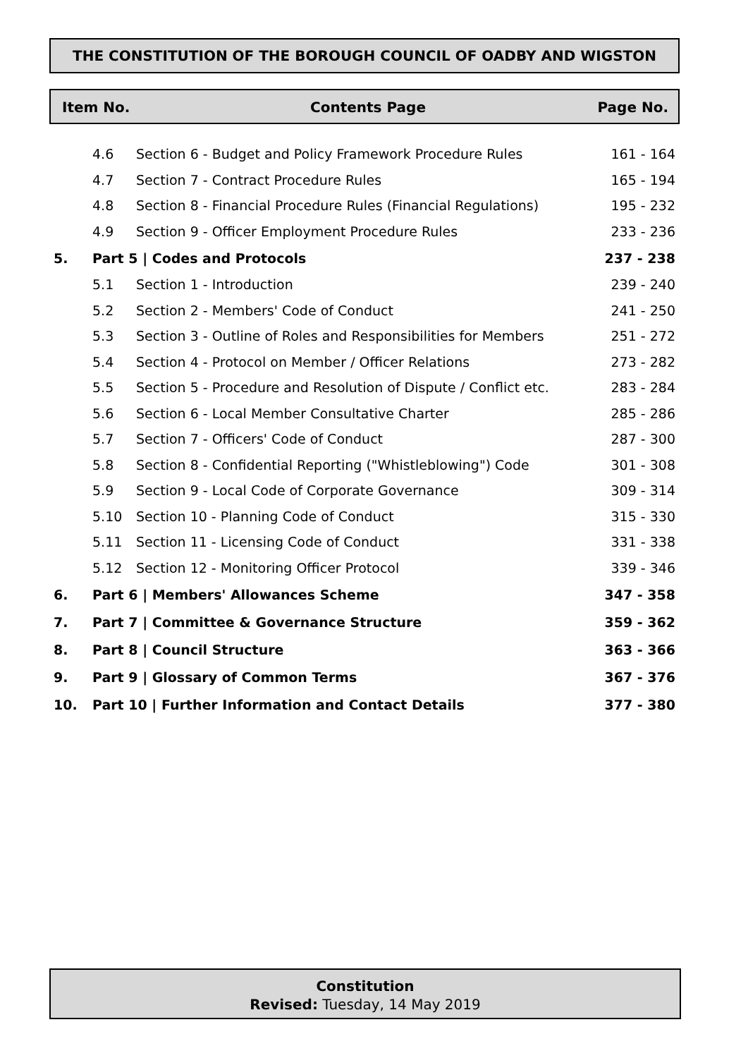THE CONSTITUTION OF THE BOROUGH COUNCIL OF OADBY AND WIGSTON
Item No. Contents Page Page No.
| | 4.6 | Section 6 - Budget and Policy Framework Procedure Rules | 161 - 164 |
| | 4.7 | Section 7 - Contract Procedure Rules | 165 - 194 |
| | 4.8 | Section 8 - Financial Procedure Rules (Financial Regulations) | 195 - 232 |
| | 4.9 | Section 9 - Officer Employment Procedure Rules | 233 - 236 |
| 5. | Part 5 / Codes and Protocols | | 237 - 238 |
| | 5.1 | Section 1 - Introduction | 239 - 240 |
| | 5.2 | Section 2 - Members' Code of Conduct | 241 - 250 |
| | 5.3 | Section 3 - Outline of Roles and Responsibilities for Members | 251 - 272 |
| | 5.4 | Section 4 - Protocol on Member / Officer Relations | 273 - 282 |
| | 5.5 | Section 5 - Procedure and Resolution of Dispute / Conflict etc. | 283 - 284 |
| | 5.6 | Section 6 - Local Member Consultative Charter | 285 - 286 |
| | 5.7 | Section 7 - Officers' Code of Conduct | 287 - 300 |
| | 5.8 | Section 8 - Confidential Reporting ("Whistleblowing") Code | 301 - 308 |
| | 5.9 | Section 9 - Local Code of Corporate Governance | 309 - 314 |
| | 5.10 | Section 10 - Planning Code of Conduct | 315 - 330 |
| | 5.11 | Section 11 - Licensing Code of Conduct | 331 - 338 |
| | 5.12 | Section 12 - Monitoring Officer Protocol | 339 - 346 |
| 6. | Part 6 / Members' Allowances Scheme | | 347 - 358 |
| 7. | Part 7 / Committee & Governance Structure | | 359 - 362 |
| 8. | Part 8 / Council Structure | | 363 - 366 |
| 9. | Part 9 / Glossary of Common Terms | | 367 - 376 |
| 10. | Part 10 / Further Information and Contact Details | | 377 - 380 |
Constitution
Revised: Tuesday, 14 May 2019